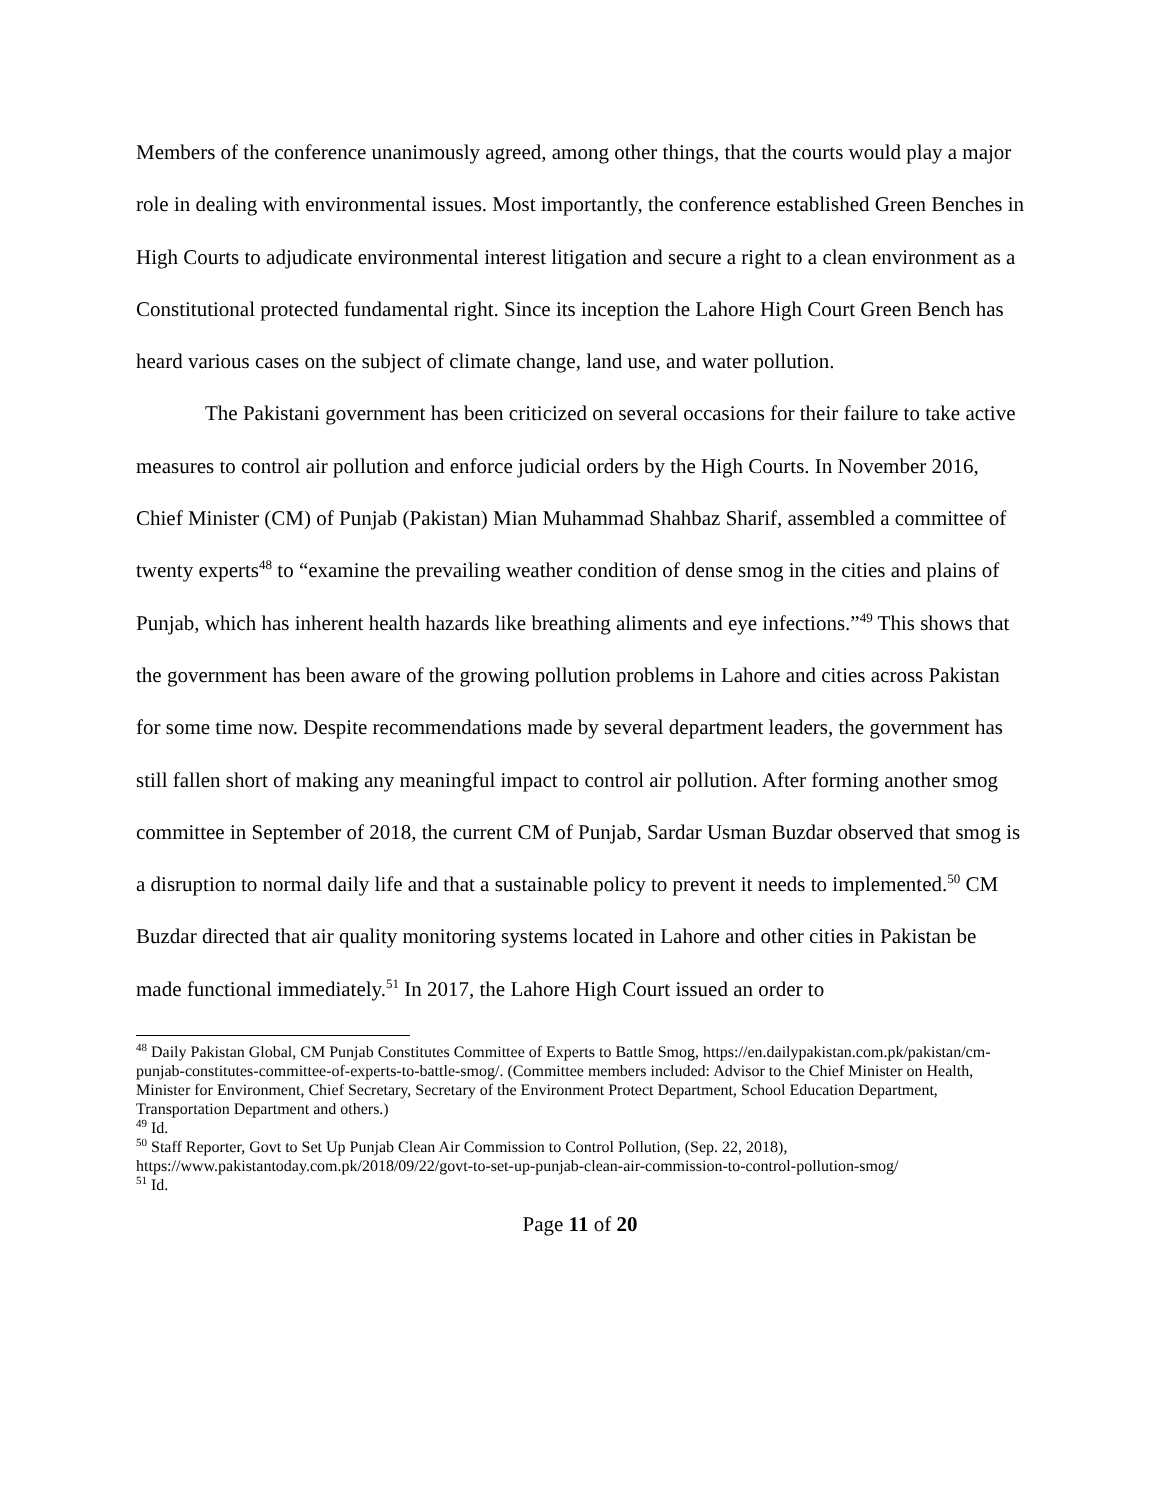Members of the conference unanimously agreed, among other things, that the courts would play a major role in dealing with environmental issues. Most importantly, the conference established Green Benches in High Courts to adjudicate environmental interest litigation and secure a right to a clean environment as a Constitutional protected fundamental right. Since its inception the Lahore High Court Green Bench has heard various cases on the subject of climate change, land use, and water pollution.
The Pakistani government has been criticized on several occasions for their failure to take active measures to control air pollution and enforce judicial orders by the High Courts. In November 2016, Chief Minister (CM) of Punjab (Pakistan) Mian Muhammad Shahbaz Sharif, assembled a committee of twenty experts<sup>48</sup> to “examine the prevailing weather condition of dense smog in the cities and plains of Punjab, which has inherent health hazards like breathing aliments and eye infections.”<sup>49</sup> This shows that the government has been aware of the growing pollution problems in Lahore and cities across Pakistan for some time now. Despite recommendations made by several department leaders, the government has still fallen short of making any meaningful impact to control air pollution. After forming another smog committee in September of 2018, the current CM of Punjab, Sardar Usman Buzdar observed that smog is a disruption to normal daily life and that a sustainable policy to prevent it needs to implemented.<sup>50</sup> CM Buzdar directed that air quality monitoring systems located in Lahore and other cities in Pakistan be made functional immediately.<sup>51</sup> In 2017, the Lahore High Court issued an order to
<sup>48</sup> Daily Pakistan Global, CM Punjab Constitutes Committee of Experts to Battle Smog, https://en.dailypakistan.com.pk/pakistan/cm-punjab-constitutes-committee-of-experts-to-battle-smog/. (Committee members included: Advisor to the Chief Minister on Health, Minister for Environment, Chief Secretary, Secretary of the Environment Protect Department, School Education Department, Transportation Department and others.)
<sup>49</sup> Id.
<sup>50</sup> Staff Reporter, Govt to Set Up Punjab Clean Air Commission to Control Pollution, (Sep. 22, 2018), https://www.pakistantoday.com.pk/2018/09/22/govt-to-set-up-punjab-clean-air-commission-to-control-pollution-smog/
<sup>51</sup> Id.
Page 11 of 20